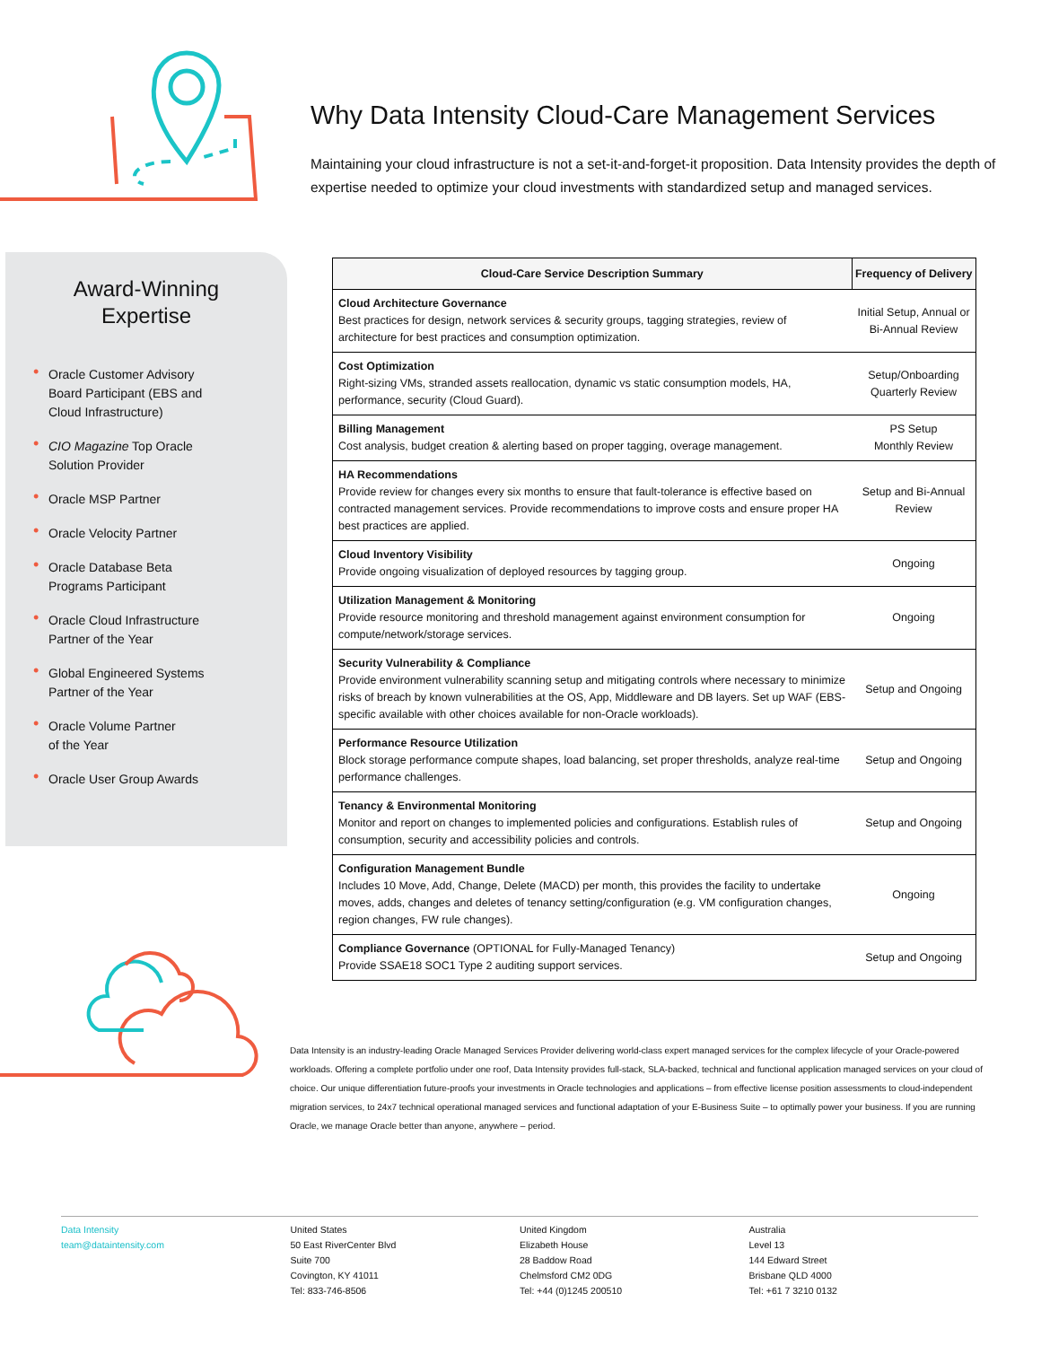Why Data Intensity Cloud-Care Management Services
Maintaining your cloud infrastructure is not a set-it-and-forget-it proposition. Data Intensity provides the depth of expertise needed to optimize your cloud investments with standardized setup and managed services.
Award-Winning
Expertise
• Oracle Customer Advisory
Board Participant (EBS and
Cloud Infrastructure)
• CIO Magazine Top Oracle
Solution Provider
• Oracle MSP Partner
• Oracle Velocity Partner
• Oracle Database Beta
Programs Participant
• Oracle Cloud Infrastructure
Partner of the Year
• Global Engineered Systems
Partner of the Year
• Oracle Volume Partner
of the Year
• Oracle User Group Awards
| Cloud-Care Service Description Summary | Frequency of Delivery |
| --- | --- |
| Cloud Architecture Governance Best practices for design, network services & security groups, tagging strategies, review of architecture for best practices and consumption optimization. | Initial Setup, Annual or Bi-Annual Review |
| Cost Optimization Right-sizing VMs, stranded assets reallocation, dynamic vs static consumption models, HA, performance, security (Cloud Guard). | Setup/Onboarding Quarterly Review |
| Billing Management Cost analysis, budget creation & alerting based on proper tagging, overage management. | PS Setup Monthly Review |
| HA Recommendations Provide review for changes every six months to ensure that fault-tolerance is effective based on contracted management services. Provide recommendations to improve costs and ensure proper HA best practices are applied. | Setup and Bi-Annual Review |
| Cloud Inventory Visibility Provide ongoing visualization of deployed resources by tagging group. | Ongoing |
| Utilization Management & Monitoring Provide resource monitoring and threshold management against environment consumption for compute/network/storage services. | Ongoing |
| Security Vulnerability & Compliance Provide environment vulnerability scanning setup and mitigating controls where necessary to minimize risks of breach by known vulnerabilities at the OS, App, Middleware and DB layers. Set up WAF (EBS-specific available with other choices available for non-Oracle workloads). | Setup and Ongoing |
| Performance Resource Utilization Block storage performance compute shapes, load balancing, set proper thresholds, analyze real-time performance challenges. | Setup and Ongoing |
| Tenancy & Environmental Monitoring Monitor and report on changes to implemented policies and configurations. Establish rules of consumption, security and accessibility policies and controls. | Setup and Ongoing |
| Configuration Management Bundle Includes 10 Move, Add, Change, Delete (MACD) per month, this provides the facility to undertake moves, adds, changes and deletes of tenancy setting/configuration (e.g. VM configuration changes, region changes, FW rule changes). | Ongoing |
| Compliance Governance (OPTIONAL for Fully-Managed Tenancy) Provide SSAE18 SOC1 Type 2 auditing support services. | Setup and Ongoing |
Data Intensity is an industry-leading Oracle Managed Services Provider delivering world-class expert managed services for the complex lifecycle of your Oracle-powered workloads. Offering a complete portfolio under one roof, Data Intensity provides full-stack, SLA-backed, technical and functional application managed services on your cloud of choice. Our unique differentiation future-proofs your investments in Oracle technologies and applications – from effective license position assessments to cloud-independent migration services, to 24x7 technical operational managed services and functional adaptation of your E-Business Suite – to optimally power your business. If you are running Oracle, we manage Oracle better than anyone, anywhere – period.
Data Intensity
team@dataintensity.com
United States
50 East RiverCenter Blvd
Suite 700
Covington, KY 41011
Tel: 833-746-8506
United Kingdom
Elizabeth House
28 Baddow Road
Chelmsford CM2 0DG
Tel: +44 (0)1245 200510
Australia
Level 13
144 Edward Street
Brisbane QLD 4000
Tel: +61 7 3210 0132